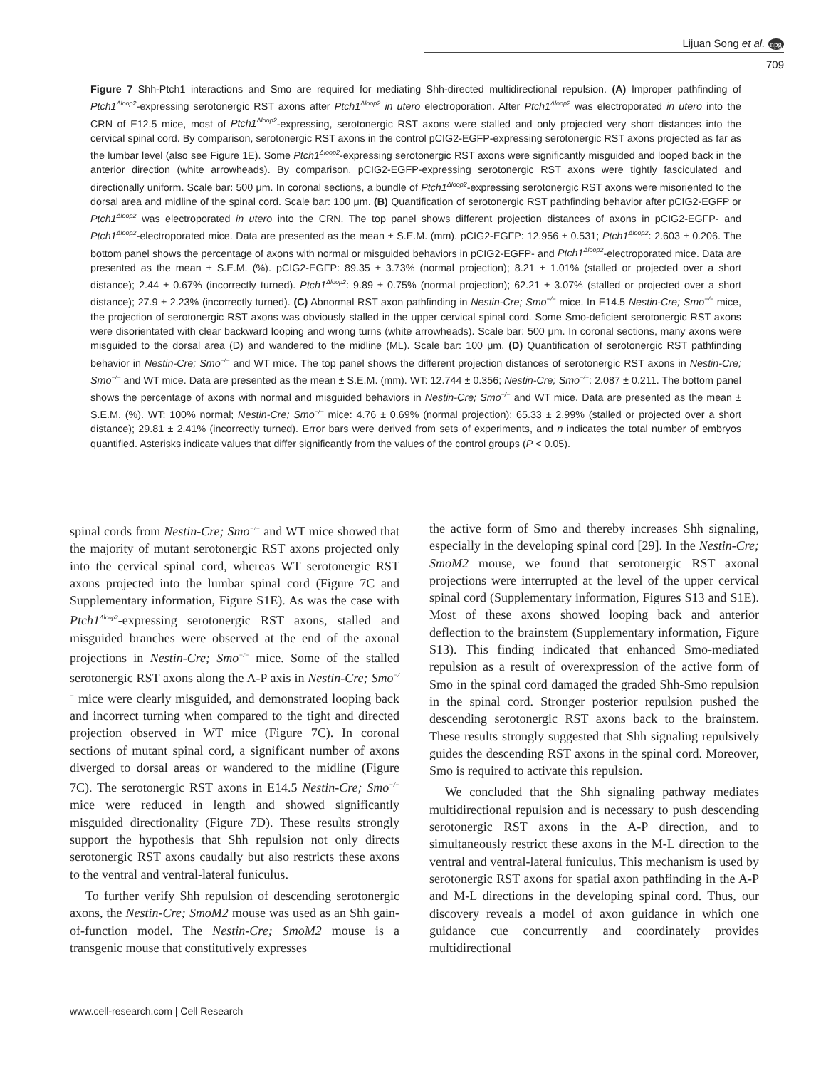Lijuan Song et al. npg
709
Figure 7 Shh-Ptch1 interactions and Smo are required for mediating Shh-directed multidirectional repulsion. (A) Improper pathfinding of Ptch1<sup>Δloop2</sup>-expressing serotonergic RST axons after Ptch1<sup>Δloop2</sup> in utero electroporation. After Ptch1<sup>Δloop2</sup> was electroporated in utero into the CRN of E12.5 mice, most of Ptch1<sup>Δloop2</sup>-expressing, serotonergic RST axons were stalled and only projected very short distances into the cervical spinal cord. By comparison, serotonergic RST axons in the control pCIG2-EGFP-expressing serotonergic RST axons projected as far as the lumbar level (also see Figure 1E). Some Ptch1<sup>Δloop2</sup>-expressing serotonergic RST axons were significantly misguided and looped back in the anterior direction (white arrowheads). By comparison, pCIG2-EGFP-expressing serotonergic RST axons were tightly fasciculated and directionally uniform. Scale bar: 500 μm. In coronal sections, a bundle of Ptch1<sup>Δloop2</sup>-expressing serotonergic RST axons were misoriented to the dorsal area and midline of the spinal cord. Scale bar: 100 μm. (B) Quantification of serotonergic RST pathfinding behavior after pCIG2-EGFP or Ptch1<sup>Δloop2</sup> was electroporated in utero into the CRN. The top panel shows different projection distances of axons in pCIG2-EGFP- and Ptch1<sup>Δloop2</sup>-electroporated mice. Data are presented as the mean ± S.E.M. (mm). pCIG2-EGFP: 12.956 ± 0.531; Ptch1<sup>Δloop2</sup>: 2.603 ± 0.206. The bottom panel shows the percentage of axons with normal or misguided behaviors in pCIG2-EGFP- and Ptch1<sup>Δloop2</sup>-electroporated mice. Data are presented as the mean ± S.E.M. (%). pCIG2-EGFP: 89.35 ± 3.73% (normal projection); 8.21 ± 1.01% (stalled or projected over a short distance); 2.44 ± 0.67% (incorrectly turned). Ptch1<sup>Δloop2</sup>: 9.89 ± 0.75% (normal projection); 62.21 ± 3.07% (stalled or projected over a short distance); 27.9 ± 2.23% (incorrectly turned). (C) Abnormal RST axon pathfinding in Nestin-Cre; Smo<sup>−/−</sup> mice. In E14.5 Nestin-Cre; Smo<sup>−/−</sup> mice, the projection of serotonergic RST axons was obviously stalled in the upper cervical spinal cord. Some Smo-deficient serotonergic RST axons were disorientated with clear backward looping and wrong turns (white arrowheads). Scale bar: 500 μm. In coronal sections, many axons were misguided to the dorsal area (D) and wandered to the midline (ML). Scale bar: 100 μm. (D) Quantification of serotonergic RST pathfinding behavior in Nestin-Cre; Smo<sup>−/−</sup> and WT mice. The top panel shows the different projection distances of serotonergic RST axons in Nestin-Cre; Smo<sup>−/−</sup> and WT mice. Data are presented as the mean ± S.E.M. (mm). WT: 12.744 ± 0.356; Nestin-Cre; Smo<sup>−/−</sup>: 2.087 ± 0.211. The bottom panel shows the percentage of axons with normal and misguided behaviors in Nestin-Cre; Smo<sup>−/−</sup> and WT mice. Data are presented as the mean ± S.E.M. (%). WT: 100% normal; Nestin-Cre; Smo<sup>−/−</sup> mice: 4.76 ± 0.69% (normal projection); 65.33 ± 2.99% (stalled or projected over a short distance); 29.81 ± 2.41% (incorrectly turned). Error bars were derived from sets of experiments, and n indicates the total number of embryos quantified. Asterisks indicate values that differ significantly from the values of the control groups (P < 0.05).
spinal cords from Nestin-Cre; Smo<sup>−/−</sup> and WT mice showed that the majority of mutant serotonergic RST axons projected only into the cervical spinal cord, whereas WT serotonergic RST axons projected into the lumbar spinal cord (Figure 7C and Supplementary information, Figure S1E). As was the case with Ptch1<sup>Δloop2</sup>-expressing serotonergic RST axons, stalled and misguided branches were observed at the end of the axonal projections in Nestin-Cre; Smo<sup>−/−</sup> mice. Some of the stalled serotonergic RST axons along the A-P axis in Nestin-Cre; Smo<sup>−/−</sup> mice were clearly misguided, and demonstrated looping back and incorrect turning when compared to the tight and directed projection observed in WT mice (Figure 7C). In coronal sections of mutant spinal cord, a significant number of axons diverged to dorsal areas or wandered to the midline (Figure 7C). The serotonergic RST axons in E14.5 Nestin-Cre; Smo<sup>−/−</sup> mice were reduced in length and showed significantly misguided directionality (Figure 7D). These results strongly support the hypothesis that Shh repulsion not only directs serotonergic RST axons caudally but also restricts these axons to the ventral and ventral-lateral funiculus.
To further verify Shh repulsion of descending serotonergic axons, the Nestin-Cre; SmoM2 mouse was used as an Shh gain-of-function model. The Nestin-Cre; SmoM2 mouse is a transgenic mouse that constitutively expresses
the active form of Smo and thereby increases Shh signaling, especially in the developing spinal cord [29]. In the Nestin-Cre; SmoM2 mouse, we found that serotonergic RST axonal projections were interrupted at the level of the upper cervical spinal cord (Supplementary information, Figures S13 and S1E). Most of these axons showed looping back and anterior deflection to the brainstem (Supplementary information, Figure S13). This finding indicated that enhanced Smo-mediated repulsion as a result of overexpression of the active form of Smo in the spinal cord damaged the graded Shh-Smo repulsion in the spinal cord. Stronger posterior repulsion pushed the descending serotonergic RST axons back to the brainstem. These results strongly suggested that Shh signaling repulsively guides the descending RST axons in the spinal cord. Moreover, Smo is required to activate this repulsion.
We concluded that the Shh signaling pathway mediates multidirectional repulsion and is necessary to push descending serotonergic RST axons in the A-P direction, and to simultaneously restrict these axons in the M-L direction to the ventral and ventral-lateral funiculus. This mechanism is used by serotonergic RST axons for spatial axon pathfinding in the A-P and M-L directions in the developing spinal cord. Thus, our discovery reveals a model of axon guidance in which one guidance cue concurrently and coordinately provides multidirectional
www.cell-research.com | Cell Research